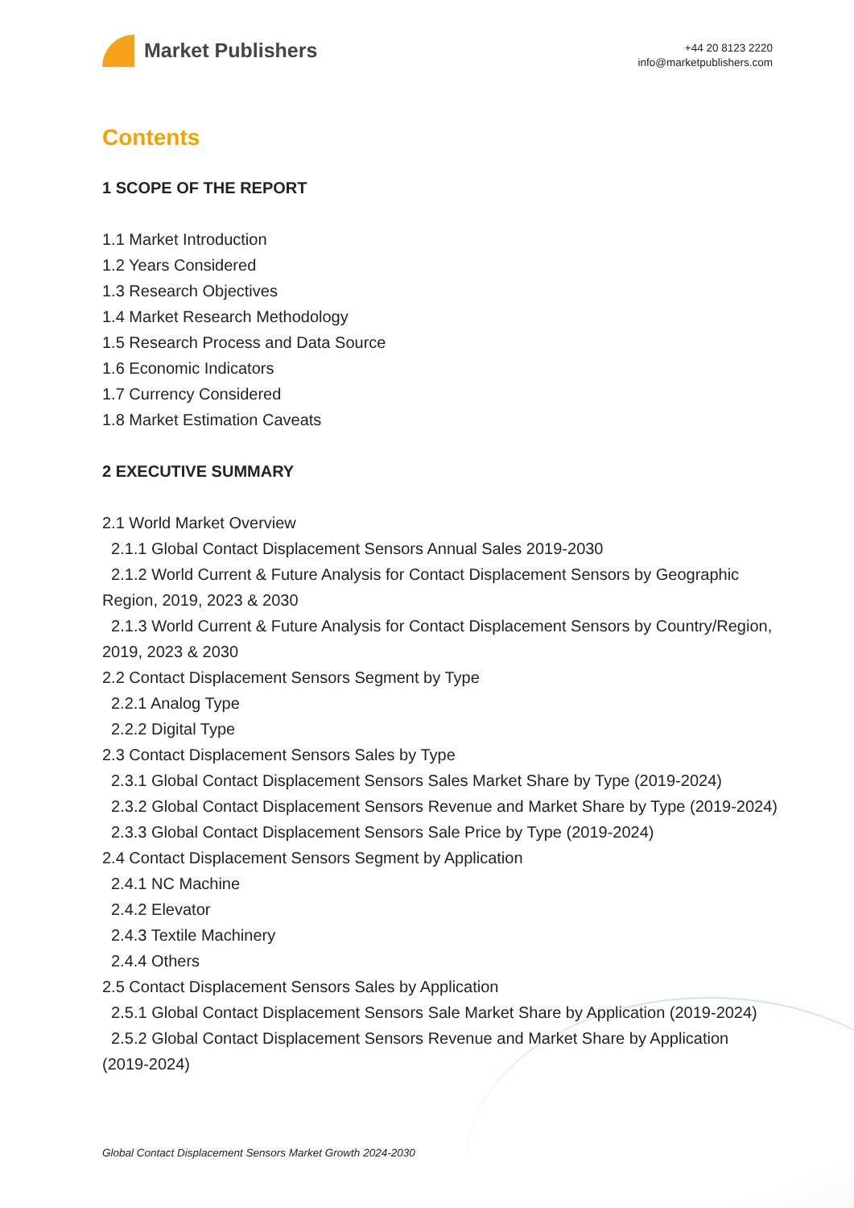Market Publishers
+44 20 8123 2220
info@marketpublishers.com
Contents
1 SCOPE OF THE REPORT
1.1 Market Introduction
1.2 Years Considered
1.3 Research Objectives
1.4 Market Research Methodology
1.5 Research Process and Data Source
1.6 Economic Indicators
1.7 Currency Considered
1.8 Market Estimation Caveats
2 EXECUTIVE SUMMARY
2.1 World Market Overview
2.1.1 Global Contact Displacement Sensors Annual Sales 2019-2030
2.1.2 World Current & Future Analysis for Contact Displacement Sensors by Geographic Region, 2019, 2023 & 2030
2.1.3 World Current & Future Analysis for Contact Displacement Sensors by Country/Region, 2019, 2023 & 2030
2.2 Contact Displacement Sensors Segment by Type
2.2.1 Analog Type
2.2.2 Digital Type
2.3 Contact Displacement Sensors Sales by Type
2.3.1 Global Contact Displacement Sensors Sales Market Share by Type (2019-2024)
2.3.2 Global Contact Displacement Sensors Revenue and Market Share by Type (2019-2024)
2.3.3 Global Contact Displacement Sensors Sale Price by Type (2019-2024)
2.4 Contact Displacement Sensors Segment by Application
2.4.1 NC Machine
2.4.2 Elevator
2.4.3 Textile Machinery
2.4.4 Others
2.5 Contact Displacement Sensors Sales by Application
2.5.1 Global Contact Displacement Sensors Sale Market Share by Application (2019-2024)
2.5.2 Global Contact Displacement Sensors Revenue and Market Share by Application (2019-2024)
Global Contact Displacement Sensors Market Growth 2024-2030